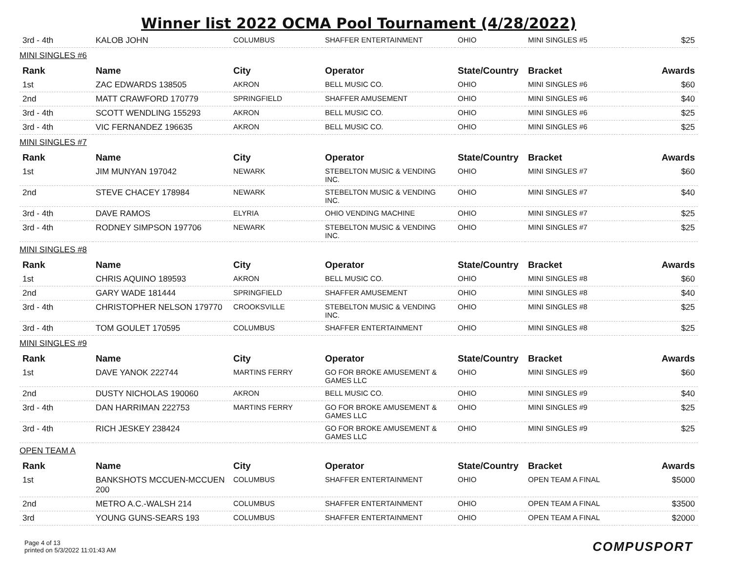Winner list 2022 OCMA Pool Tournament (4/28/2022)
| 3rd - 4th | KALOB JOHN | COLUMBUS | SHAFFER ENTERTAINMENT | OHIO | MINI SINGLES #5 | $25 |
| MINI SINGLES #6 | | | | | | |
| Rank | Name | City | Operator | State/Country | Bracket | Awards |
| 1st | ZAC EDWARDS 138505 | AKRON | BELL MUSIC CO. | OHIO | MINI SINGLES #6 | $60 |
| 2nd | MATT CRAWFORD 170779 | SPRINGFIELD | SHAFFER AMUSEMENT | OHIO | MINI SINGLES #6 | $40 |
| 3rd - 4th | SCOTT WENDLING 155293 | AKRON | BELL MUSIC CO. | OHIO | MINI SINGLES #6 | $25 |
| 3rd - 4th | VIC FERNANDEZ 196635 | AKRON | BELL MUSIC CO. | OHIO | MINI SINGLES #6 | $25 |
| MINI SINGLES #7 | | | | | | |
| Rank | Name | City | Operator | State/Country | Bracket | Awards |
| 1st | JIM MUNYAN 197042 | NEWARK | STEBELTON MUSIC & VENDING INC. | OHIO | MINI SINGLES #7 | $60 |
| 2nd | STEVE CHACEY 178984 | NEWARK | STEBELTON MUSIC & VENDING INC. | OHIO | MINI SINGLES #7 | $40 |
| 3rd - 4th | DAVE RAMOS | ELYRIA | OHIO VENDING MACHINE | OHIO | MINI SINGLES #7 | $25 |
| 3rd - 4th | RODNEY SIMPSON 197706 | NEWARK | STEBELTON MUSIC & VENDING INC. | OHIO | MINI SINGLES #7 | $25 |
| MINI SINGLES #8 | | | | | | |
| Rank | Name | City | Operator | State/Country | Bracket | Awards |
| 1st | CHRIS AQUINO 189593 | AKRON | BELL MUSIC CO. | OHIO | MINI SINGLES #8 | $60 |
| 2nd | GARY WADE 181444 | SPRINGFIELD | SHAFFER AMUSEMENT | OHIO | MINI SINGLES #8 | $40 |
| 3rd - 4th | CHRISTOPHER NELSON 179770 | CROOKSVILLE | STEBELTON MUSIC & VENDING INC. | OHIO | MINI SINGLES #8 | $25 |
| 3rd - 4th | TOM GOULET 170595 | COLUMBUS | SHAFFER ENTERTAINMENT | OHIO | MINI SINGLES #8 | $25 |
| MINI SINGLES #9 | | | | | | |
| Rank | Name | City | Operator | State/Country | Bracket | Awards |
| 1st | DAVE YANOK 222744 | MARTINS FERRY | GO FOR BROKE AMUSEMENT & GAMES LLC | OHIO | MINI SINGLES #9 | $60 |
| 2nd | DUSTY NICHOLAS 190060 | AKRON | BELL MUSIC CO. | OHIO | MINI SINGLES #9 | $40 |
| 3rd - 4th | DAN HARRIMAN 222753 | MARTINS FERRY | GO FOR BROKE AMUSEMENT & GAMES LLC | OHIO | MINI SINGLES #9 | $25 |
| 3rd - 4th | RICH JESKEY 238424 | | GO FOR BROKE AMUSEMENT & GAMES LLC | OHIO | MINI SINGLES #9 | $25 |
| OPEN TEAM A | | | | | | |
| Rank | Name | City | Operator | State/Country | Bracket | Awards |
| 1st | BANKSHOTS MCCUEN-MCCUEN 200 | COLUMBUS | SHAFFER ENTERTAINMENT | OHIO | OPEN TEAM A FINAL | $5000 |
| 2nd | METRO A.C.-WALSH 214 | COLUMBUS | SHAFFER ENTERTAINMENT | OHIO | OPEN TEAM A FINAL | $3500 |
| 3rd | YOUNG GUNS-SEARS 193 | COLUMBUS | SHAFFER ENTERTAINMENT | OHIO | OPEN TEAM A FINAL | $2000 |
Page 4 of 13
printed on 5/3/2022 11:01:43 AM
COMPUSPORT